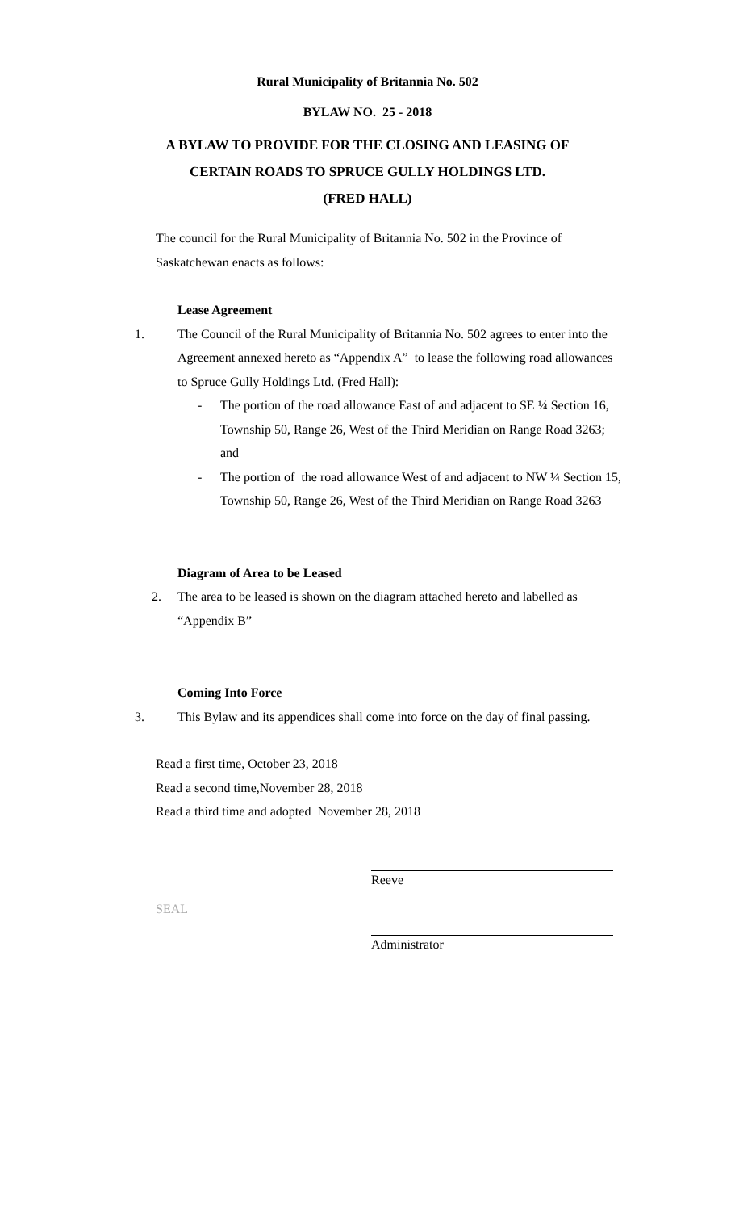Rural Municipality of Britannia No. 502
BYLAW NO. 25 - 2018
A BYLAW TO PROVIDE FOR THE CLOSING AND LEASING OF
CERTAIN ROADS TO SPRUCE GULLY HOLDINGS LTD.
(FRED HALL)
The council for the Rural Municipality of Britannia No. 502 in the Province of Saskatchewan enacts as follows:
Lease Agreement
1. The Council of the Rural Municipality of Britannia No. 502 agrees to enter into the Agreement annexed hereto as “Appendix A” to lease the following road allowances to Spruce Gully Holdings Ltd. (Fred Hall):
- The portion of the road allowance East of and adjacent to SE ¼ Section 16, Township 50, Range 26, West of the Third Meridian on Range Road 3263; and
- The portion of the road allowance West of and adjacent to NW ¼ Section 15, Township 50, Range 26, West of the Third Meridian on Range Road 3263
Diagram of Area to be Leased
2. The area to be leased is shown on the diagram attached hereto and labelled as “Appendix B”
Coming Into Force
3. This Bylaw and its appendices shall come into force on the day of final passing.
Read a first time, October 23, 2018
Read a second time,November 28, 2018
Read a third time and adopted November 28, 2018
Reeve
SEAL
Administrator